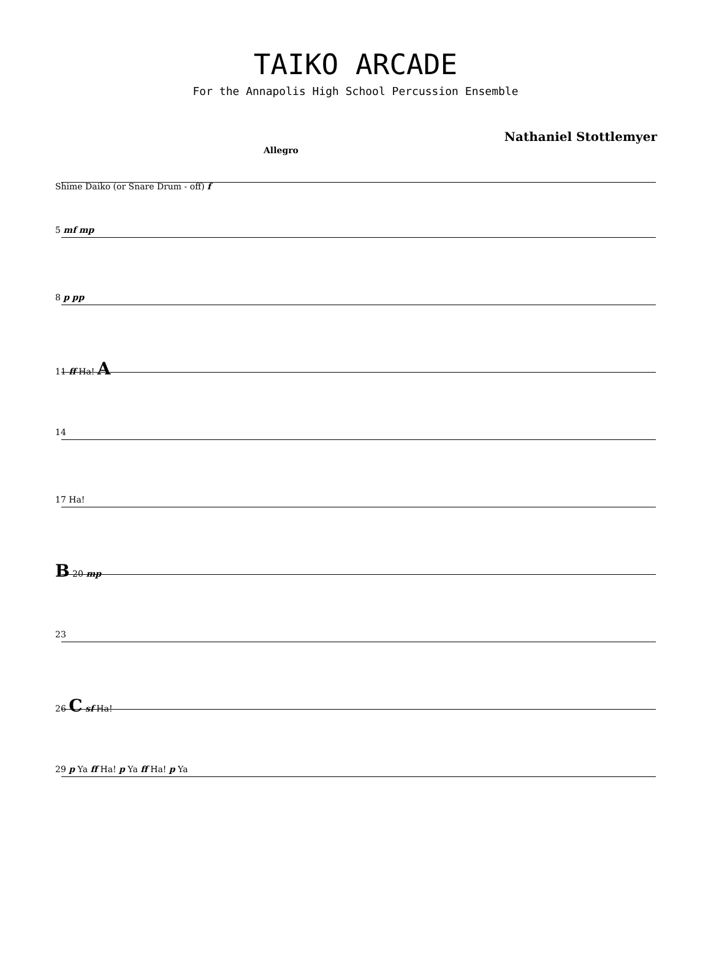TAIKO ARCADE
For the Annapolis High School Percussion Ensemble
Nathaniel Stottlemyer
Allegro
Shime Daiko (or Snare Drum - off) f
5 mf mp
8 p pp
11 ff Ha! A
14
17 Ha!
B 20 mp
23
26 C sf Ha!
29 p Ya ff Ha! p Ya ff Ha! p Ya